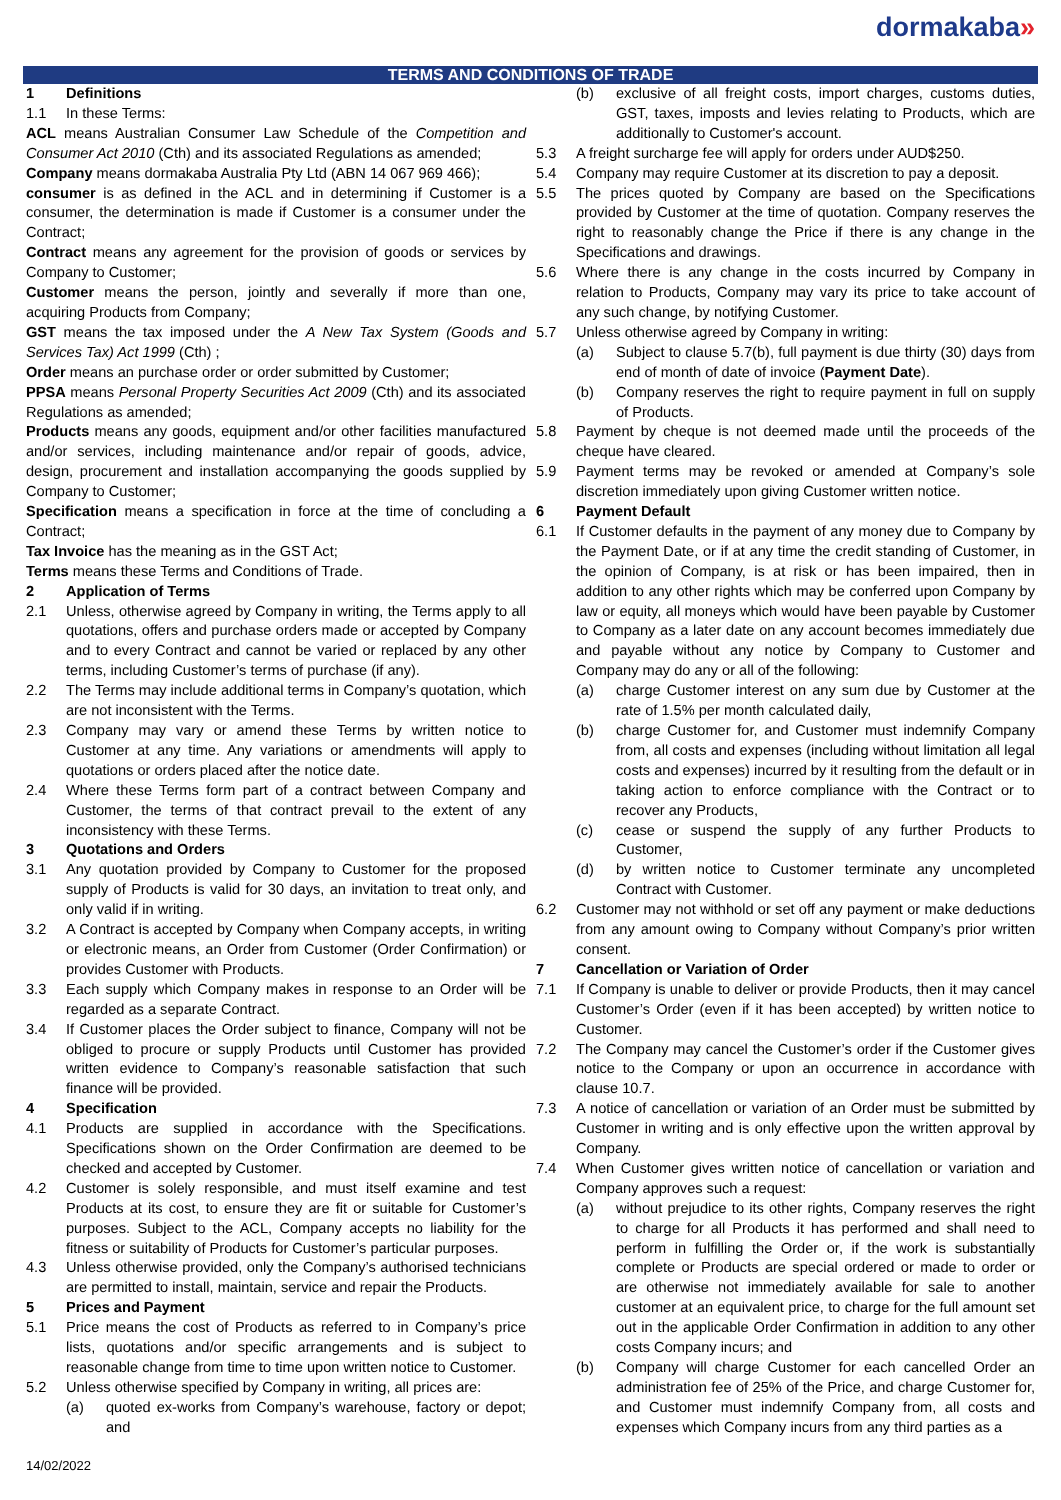dormakaba»
TERMS AND CONDITIONS OF TRADE
1 Definitions
1.1 In these Terms:
ACL means Australian Consumer Law Schedule of the Competition and Consumer Act 2010 (Cth) and its associated Regulations as amended;
Company means dormakaba Australia Pty Ltd (ABN 14 067 969 466);
consumer is as defined in the ACL and in determining if Customer is a consumer, the determination is made if Customer is a consumer under the Contract;
Contract means any agreement for the provision of goods or services by Company to Customer;
Customer means the person, jointly and severally if more than one, acquiring Products from Company;
GST means the tax imposed under the A New Tax System (Goods and Services Tax) Act 1999 (Cth) ;
Order means an purchase order or order submitted by Customer;
PPSA means Personal Property Securities Act 2009 (Cth) and its associated Regulations as amended;
Products means any goods, equipment and/or other facilities manufactured and/or services, including maintenance and/or repair of goods, advice, design, procurement and installation accompanying the goods supplied by Company to Customer;
Specification means a specification in force at the time of concluding a Contract;
Tax Invoice has the meaning as in the GST Act;
Terms means these Terms and Conditions of Trade.
2 Application of Terms
2.1 Unless, otherwise agreed by Company in writing, the Terms apply to all quotations, offers and purchase orders made or accepted by Company and to every Contract and cannot be varied or replaced by any other terms, including Customer’s terms of purchase (if any).
2.2 The Terms may include additional terms in Company’s quotation, which are not inconsistent with the Terms.
2.3 Company may vary or amend these Terms by written notice to Customer at any time. Any variations or amendments will apply to quotations or orders placed after the notice date.
2.4 Where these Terms form part of a contract between Company and Customer, the terms of that contract prevail to the extent of any inconsistency with these Terms.
3 Quotations and Orders
3.1 Any quotation provided by Company to Customer for the proposed supply of Products is valid for 30 days, an invitation to treat only, and only valid if in writing.
3.2 A Contract is accepted by Company when Company accepts, in writing or electronic means, an Order from Customer (Order Confirmation) or provides Customer with Products.
3.3 Each supply which Company makes in response to an Order will be regarded as a separate Contract.
3.4 If Customer places the Order subject to finance, Company will not be obliged to procure or supply Products until Customer has provided written evidence to Company’s reasonable satisfaction that such finance will be provided.
4 Specification
4.1 Products are supplied in accordance with the Specifications. Specifications shown on the Order Confirmation are deemed to be checked and accepted by Customer.
4.2 Customer is solely responsible, and must itself examine and test Products at its cost, to ensure they are fit or suitable for Customer’s purposes. Subject to the ACL, Company accepts no liability for the fitness or suitability of Products for Customer’s particular purposes.
4.3 Unless otherwise provided, only the Company’s authorised technicians are permitted to install, maintain, service and repair the Products.
5 Prices and Payment
5.1 Price means the cost of Products as referred to in Company’s price lists, quotations and/or specific arrangements and is subject to reasonable change from time to time upon written notice to Customer.
5.2 Unless otherwise specified by Company in writing, all prices are:
(a) quoted ex-works from Company’s warehouse, factory or depot; and
(b) exclusive of all freight costs, import charges, customs duties, GST, taxes, imposts and levies relating to Products, which are additionally to Customer's account.
5.3 A freight surcharge fee will apply for orders under AUD$250.
5.4 Company may require Customer at its discretion to pay a deposit.
5.5 The prices quoted by Company are based on the Specifications provided by Customer at the time of quotation. Company reserves the right to reasonably change the Price if there is any change in the Specifications and drawings.
5.6 Where there is any change in the costs incurred by Company in relation to Products, Company may vary its price to take account of any such change, by notifying Customer.
5.7 Unless otherwise agreed by Company in writing:
(a) Subject to clause 5.7(b), full payment is due thirty (30) days from end of month of date of invoice (Payment Date).
(b) Company reserves the right to require payment in full on supply of Products.
5.8 Payment by cheque is not deemed made until the proceeds of the cheque have cleared.
5.9 Payment terms may be revoked or amended at Company’s sole discretion immediately upon giving Customer written notice.
6 Payment Default
6.1 If Customer defaults in the payment of any money due to Company by the Payment Date, or if at any time the credit standing of Customer, in the opinion of Company, is at risk or has been impaired, then in addition to any other rights which may be conferred upon Company by law or equity, all moneys which would have been payable by Customer to Company as a later date on any account becomes immediately due and payable without any notice by Company to Customer and Company may do any or all of the following:
(a) charge Customer interest on any sum due by Customer at the rate of 1.5% per month calculated daily,
(b) charge Customer for, and Customer must indemnify Company from, all costs and expenses (including without limitation all legal costs and expenses) incurred by it resulting from the default or in taking action to enforce compliance with the Contract or to recover any Products,
(c) cease or suspend the supply of any further Products to Customer,
(d) by written notice to Customer terminate any uncompleted Contract with Customer.
6.2 Customer may not withhold or set off any payment or make deductions from any amount owing to Company without Company’s prior written consent.
7 Cancellation or Variation of Order
7.1 If Company is unable to deliver or provide Products, then it may cancel Customer’s Order (even if it has been accepted) by written notice to Customer.
7.2 The Company may cancel the Customer’s order if the Customer gives notice to the Company or upon an occurrence in accordance with clause 10.7.
7.3 A notice of cancellation or variation of an Order must be submitted by Customer in writing and is only effective upon the written approval by Company.
7.4 When Customer gives written notice of cancellation or variation and Company approves such a request:
(a) without prejudice to its other rights, Company reserves the right to charge for all Products it has performed and shall need to perform in fulfilling the Order or, if the work is substantially complete or Products are special ordered or made to order or are otherwise not immediately available for sale to another customer at an equivalent price, to charge for the full amount set out in the applicable Order Confirmation in addition to any other costs Company incurs; and
(b) Company will charge Customer for each cancelled Order an administration fee of 25% of the Price, and charge Customer for, and Customer must indemnify Company from, all costs and expenses which Company incurs from any third parties as a
14/02/2022